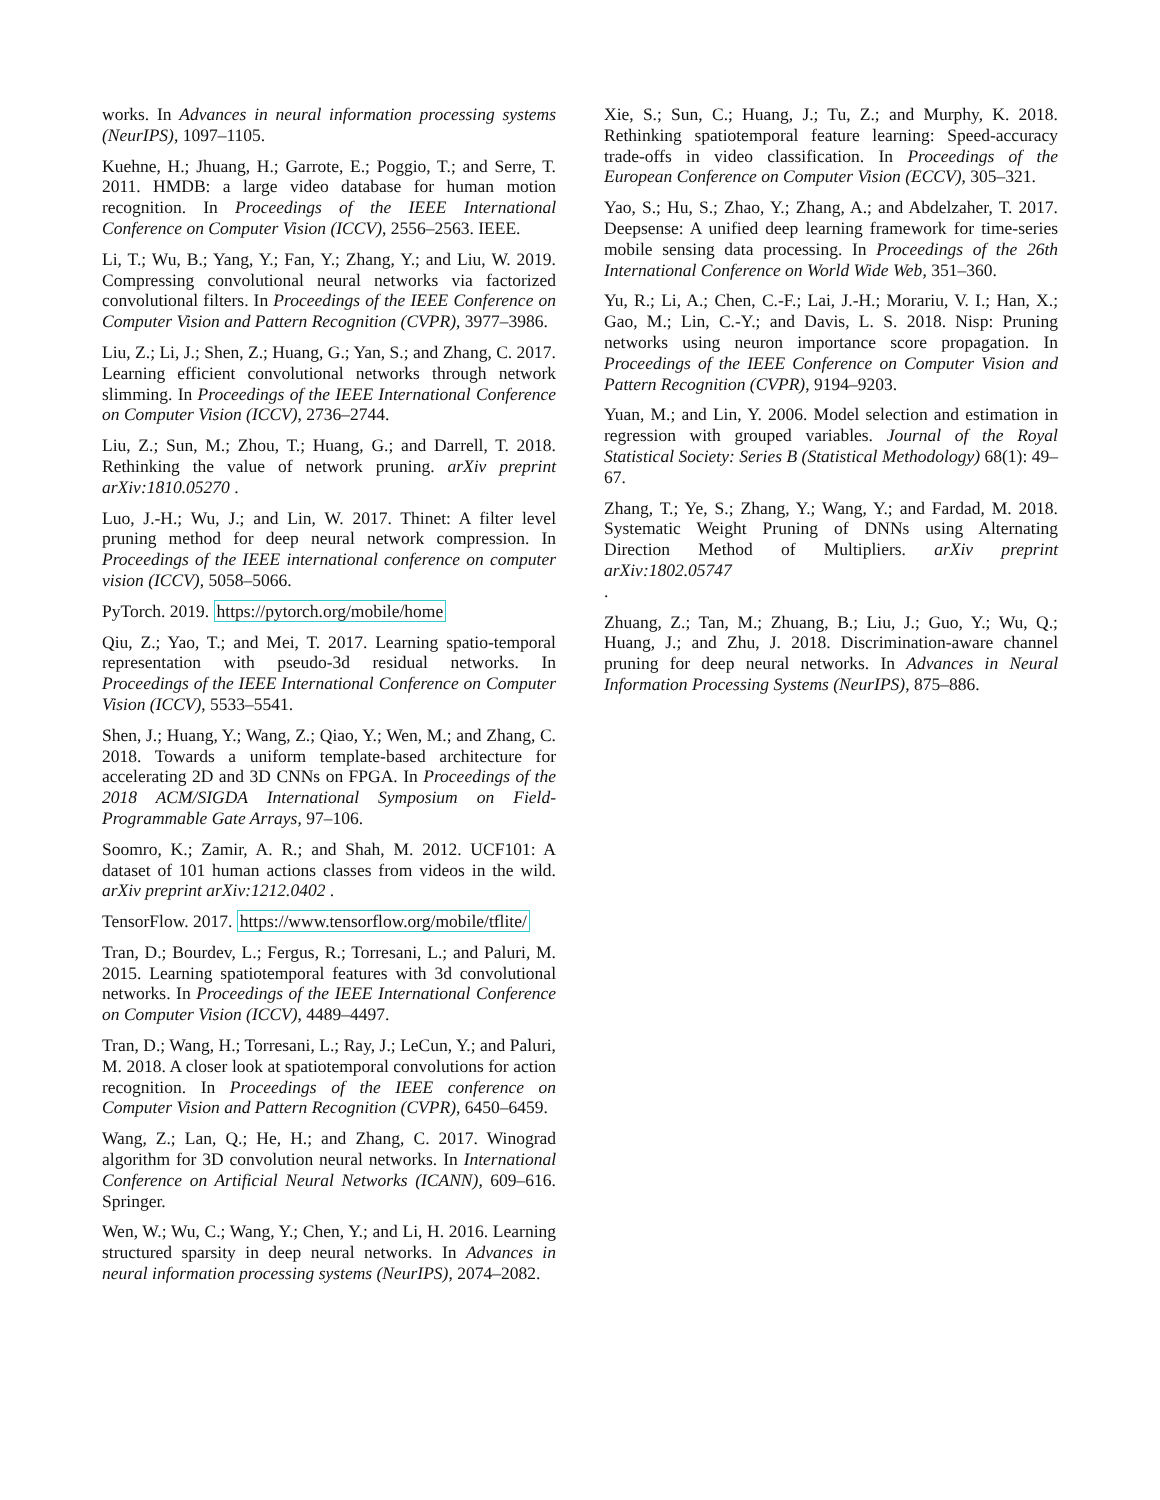works. In Advances in neural information processing systems (NeurIPS), 1097–1105.
Kuehne, H.; Jhuang, H.; Garrote, E.; Poggio, T.; and Serre, T. 2011. HMDB: a large video database for human motion recognition. In Proceedings of the IEEE International Conference on Computer Vision (ICCV), 2556–2563. IEEE.
Li, T.; Wu, B.; Yang, Y.; Fan, Y.; Zhang, Y.; and Liu, W. 2019. Compressing convolutional neural networks via factorized convolutional filters. In Proceedings of the IEEE Conference on Computer Vision and Pattern Recognition (CVPR), 3977–3986.
Liu, Z.; Li, J.; Shen, Z.; Huang, G.; Yan, S.; and Zhang, C. 2017. Learning efficient convolutional networks through network slimming. In Proceedings of the IEEE International Conference on Computer Vision (ICCV), 2736–2744.
Liu, Z.; Sun, M.; Zhou, T.; Huang, G.; and Darrell, T. 2018. Rethinking the value of network pruning. arXiv preprint arXiv:1810.05270 .
Luo, J.-H.; Wu, J.; and Lin, W. 2017. Thinet: A filter level pruning method for deep neural network compression. In Proceedings of the IEEE international conference on computer vision (ICCV), 5058–5066.
PyTorch. 2019. https://pytorch.org/mobile/home
Qiu, Z.; Yao, T.; and Mei, T. 2017. Learning spatio-temporal representation with pseudo-3d residual networks. In Proceedings of the IEEE International Conference on Computer Vision (ICCV), 5533–5541.
Shen, J.; Huang, Y.; Wang, Z.; Qiao, Y.; Wen, M.; and Zhang, C. 2018. Towards a uniform template-based architecture for accelerating 2D and 3D CNNs on FPGA. In Proceedings of the 2018 ACM/SIGDA International Symposium on Field-Programmable Gate Arrays, 97–106.
Soomro, K.; Zamir, A. R.; and Shah, M. 2012. UCF101: A dataset of 101 human actions classes from videos in the wild. arXiv preprint arXiv:1212.0402 .
TensorFlow. 2017. https://www.tensorflow.org/mobile/tflite/
Tran, D.; Bourdev, L.; Fergus, R.; Torresani, L.; and Paluri, M. 2015. Learning spatiotemporal features with 3d convolutional networks. In Proceedings of the IEEE International Conference on Computer Vision (ICCV), 4489–4497.
Tran, D.; Wang, H.; Torresani, L.; Ray, J.; LeCun, Y.; and Paluri, M. 2018. A closer look at spatiotemporal convolutions for action recognition. In Proceedings of the IEEE conference on Computer Vision and Pattern Recognition (CVPR), 6450–6459.
Wang, Z.; Lan, Q.; He, H.; and Zhang, C. 2017. Winograd algorithm for 3D convolution neural networks. In International Conference on Artificial Neural Networks (ICANN), 609–616. Springer.
Wen, W.; Wu, C.; Wang, Y.; Chen, Y.; and Li, H. 2016. Learning structured sparsity in deep neural networks. In Advances in neural information processing systems (NeurIPS), 2074–2082.
Xie, S.; Sun, C.; Huang, J.; Tu, Z.; and Murphy, K. 2018. Rethinking spatiotemporal feature learning: Speed-accuracy trade-offs in video classification. In Proceedings of the European Conference on Computer Vision (ECCV), 305–321.
Yao, S.; Hu, S.; Zhao, Y.; Zhang, A.; and Abdelzaher, T. 2017. Deepsense: A unified deep learning framework for time-series mobile sensing data processing. In Proceedings of the 26th International Conference on World Wide Web, 351–360.
Yu, R.; Li, A.; Chen, C.-F.; Lai, J.-H.; Morariu, V. I.; Han, X.; Gao, M.; Lin, C.-Y.; and Davis, L. S. 2018. Nisp: Pruning networks using neuron importance score propagation. In Proceedings of the IEEE Conference on Computer Vision and Pattern Recognition (CVPR), 9194–9203.
Yuan, M.; and Lin, Y. 2006. Model selection and estimation in regression with grouped variables. Journal of the Royal Statistical Society: Series B (Statistical Methodology) 68(1): 49–67.
Zhang, T.; Ye, S.; Zhang, Y.; Wang, Y.; and Fardad, M. 2018. Systematic Weight Pruning of DNNs using Alternating Direction Method of Multipliers. arXiv preprint arXiv:1802.05747
.
Zhuang, Z.; Tan, M.; Zhuang, B.; Liu, J.; Guo, Y.; Wu, Q.; Huang, J.; and Zhu, J. 2018. Discrimination-aware channel pruning for deep neural networks. In Advances in Neural Information Processing Systems (NeurIPS), 875–886.